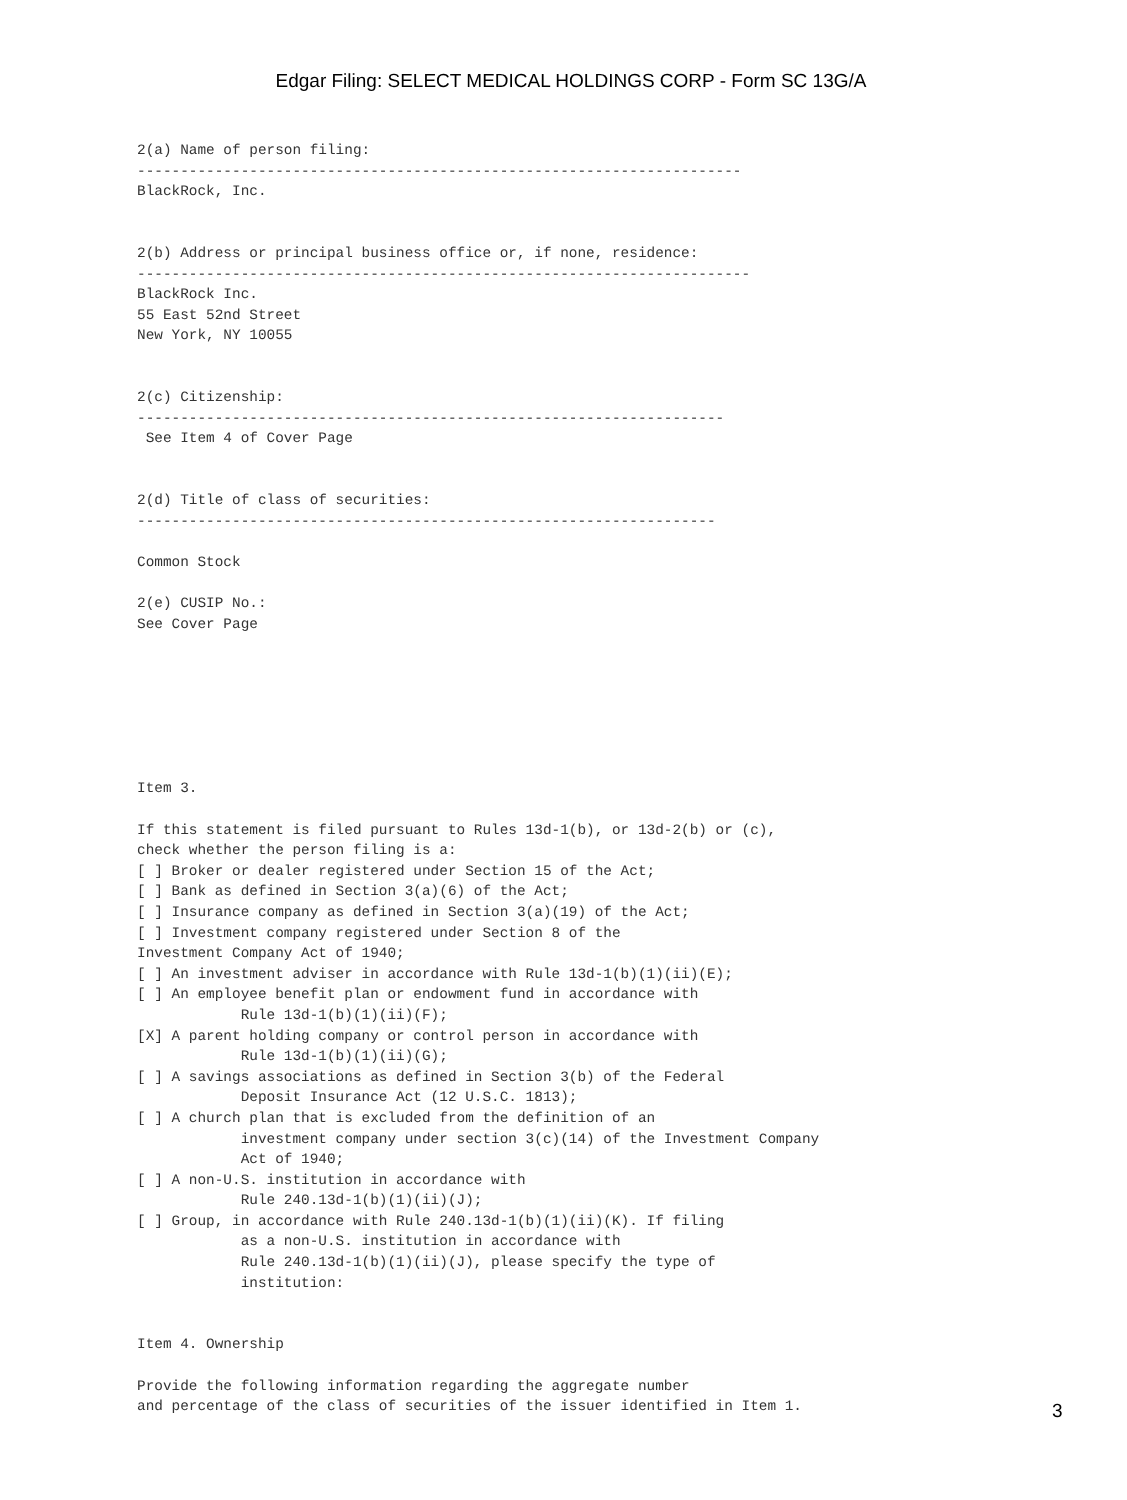Edgar Filing: SELECT MEDICAL HOLDINGS CORP - Form SC 13G/A
2(a) Name of person filing:
----------------------------------------------------------------------
BlackRock, Inc.


2(b) Address or principal business office or, if none, residence:
-----------------------------------------------------------------------
BlackRock Inc.
55 East 52nd Street
New York, NY 10055


2(c) Citizenship:
--------------------------------------------------------------------
 See Item 4 of Cover Page


2(d) Title of class of securities:
-------------------------------------------------------------------

Common Stock

2(e) CUSIP No.:
See Cover Page







Item 3.

If this statement is filed pursuant to Rules 13d-1(b), or 13d-2(b) or (c),
check whether the person filing is a:
[ ] Broker or dealer registered under Section 15 of the Act;
[ ] Bank as defined in Section 3(a)(6) of the Act;
[ ] Insurance company as defined in Section 3(a)(19) of the Act;
[ ] Investment company registered under Section 8 of the
Investment Company Act of 1940;
[ ] An investment adviser in accordance with Rule 13d-1(b)(1)(ii)(E);
[ ] An employee benefit plan or endowment fund in accordance with
            Rule 13d-1(b)(1)(ii)(F);
[X] A parent holding company or control person in accordance with
            Rule 13d-1(b)(1)(ii)(G);
[ ] A savings associations as defined in Section 3(b) of the Federal
            Deposit Insurance Act (12 U.S.C. 1813);
[ ] A church plan that is excluded from the definition of an
            investment company under section 3(c)(14) of the Investment Company
            Act of 1940;
[ ] A non-U.S. institution in accordance with
            Rule 240.13d-1(b)(1)(ii)(J);
[ ] Group, in accordance with Rule 240.13d-1(b)(1)(ii)(K). If filing
            as a non-U.S. institution in accordance with
            Rule 240.13d-1(b)(1)(ii)(J), please specify the type of
            institution:


Item 4. Ownership

Provide the following information regarding the aggregate number
and percentage of the class of securities of the issuer identified in Item 1.
3